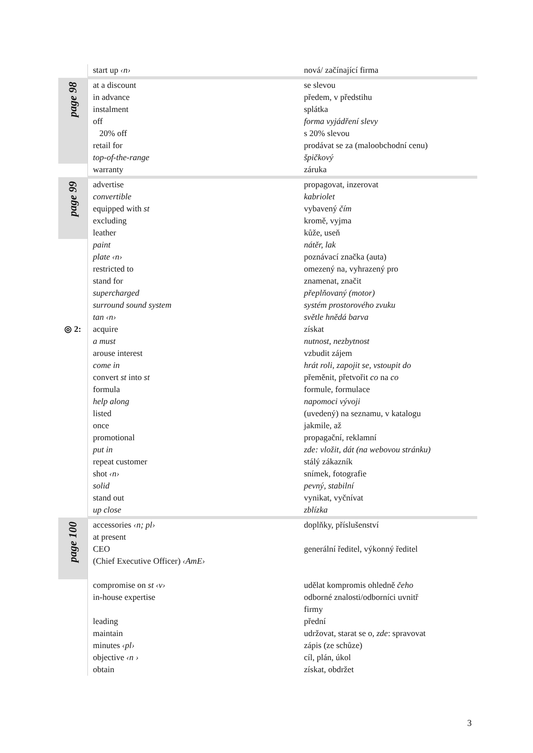| | start up ‹n› | nová/ začínající firma |
| page 98 | at a discount | se slevou |
| | in advance | předem, v předstihu |
| | instalment | splátka |
| | off | forma vyjádření slevy |
| | 20% off | s 20% slevou |
| | retail for | prodávat se za (maloobchodní cenu) |
| | top-of-the-range | špičkový |
| | warranty | záruka |
| page 99 | advertise | propagovat, inzerovat |
| | convertible | kabriolet |
| | equipped with st | vybavený čím |
| | excluding | kromě, vyjma |
| | leather | kůže, useň |
| | paint | nátěr, lak |
| | plate ‹n› | poznávací značka (auta) |
| | restricted to | omezený na, vyhrazený pro |
| | stand for | znamenat, značit |
| | supercharged | přeplňovaný (motor) |
| | surround sound system | systém prostorového zvuku |
| | tan ‹n› | světle hnědá barva |
| ◎ 2: | acquire | získat |
| | a must | nutnost, nezbytnost |
| | arouse interest | vzbudit zájem |
| | come in | hrát roli, zapojit se, vstoupit do |
| | convert st into st | přeměnit, přetvořit co na co |
| | formula | formule, formulace |
| | help along | napomoci vývoji |
| | listed | (uvedený) na seznamu, v katalogu |
| | once | jakmile, až |
| | promotional | propagační, reklamní |
| | put in | zde: vložit, dát (na webovou stránku) |
| | repeat customer | stálý zákazník |
| | shot ‹n› | snímek, fotografie |
| | solid | pevný, stabilní |
| | stand out | vynikat, vyčnívat |
| | up close | zblízka |
| page 100 | accessories ‹n; pl› | doplňky, příslušenství |
| | at present | |
| | CEO | generální ředitel, výkonný ředitel |
| | (Chief Executive Officer) ‹AmE› | |
| | compromise on st ‹v› | udělat kompromis ohledně čeho |
| | in-house expertise | odborné znalosti/odborníci uvnitř firmy |
| | leading | přední |
| | maintain | udržovat, starat se o, zde : spravovat |
| | minutes ‹pl› | zápis (ze schůze) |
| | objective ‹n › | cíl, plán, úkol |
| | obtain | získat, obdržet |
3